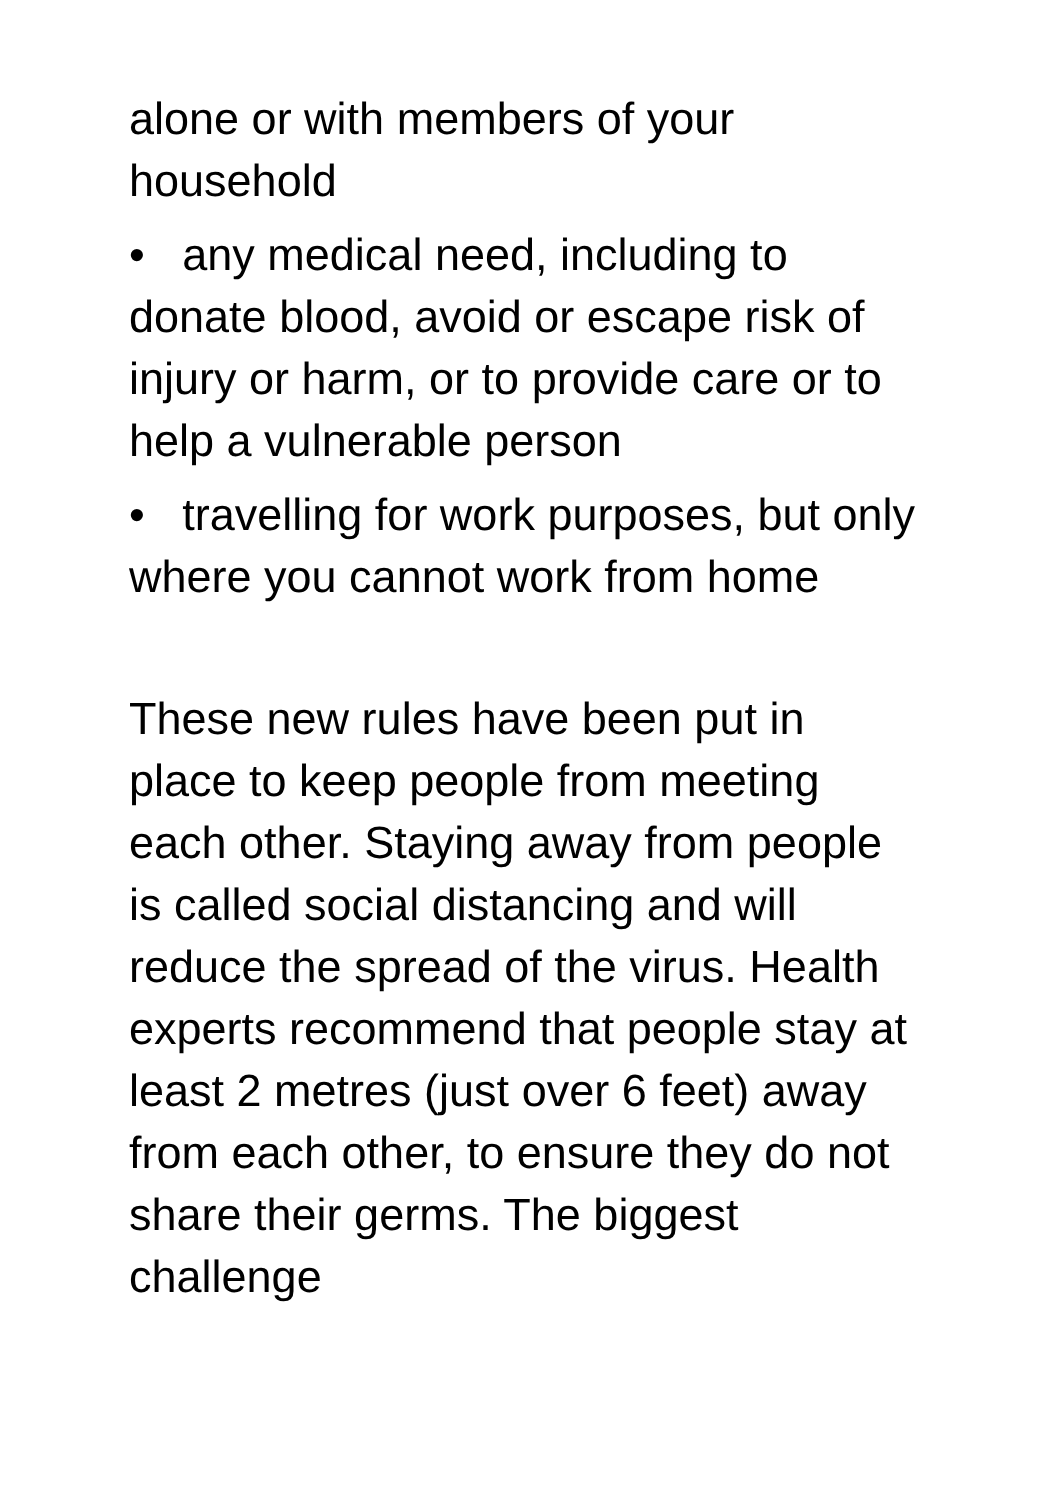alone or with members of your household
• any medical need, including to donate blood, avoid or escape risk of injury or harm, or to provide care or to help a vulnerable person
• travelling for work purposes, but only where you cannot work from home
These new rules have been put in place to keep people from meeting each other. Staying away from people is called social distancing and will reduce the spread of the virus. Health experts recommend that people stay at least 2 metres (just over 6 feet) away from each other, to ensure they do not share their germs. The biggest challenge